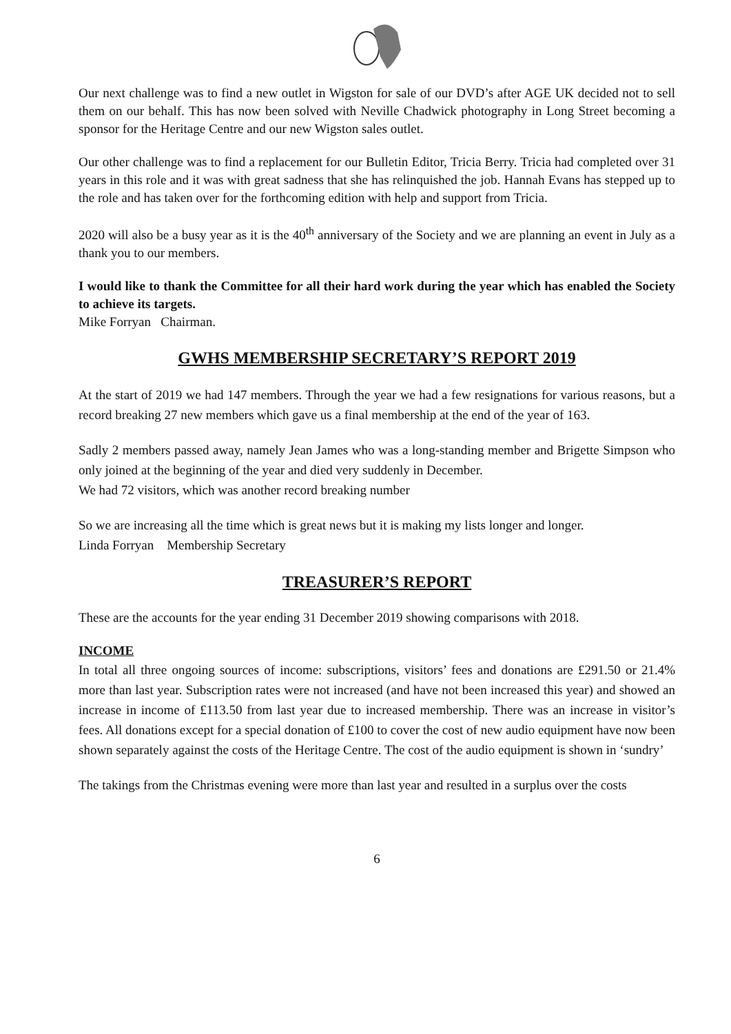Our next challenge was to find a new outlet in Wigston for sale of our DVD’s after AGE UK decided not to sell them on our behalf. This has now been solved with Neville Chadwick photography in Long Street becoming a sponsor for the Heritage Centre and our new Wigston sales outlet.
Our other challenge was to find a replacement for our Bulletin Editor, Tricia Berry. Tricia had completed over 31 years in this role and it was with great sadness that she has relinquished the job. Hannah Evans has stepped up to the role and has taken over for the forthcoming edition with help and support from Tricia.
2020 will also be a busy year as it is the 40<sup>th</sup> anniversary of the Society and we are planning an event in July as a thank you to our members.
I would like to thank the Committee for all their hard work during the year which has enabled the Society to achieve its targets.
Mike Forryan Chairman.
GWHS MEMBERSHIP SECRETARY’S REPORT 2019
At the start of 2019 we had 147 members. Through the year we had a few resignations for various reasons, but a record breaking 27 new members which gave us a final membership at the end of the year of 163.
Sadly 2 members passed away, namely Jean James who was a long-standing member and Brigette Simpson who only joined at the beginning of the year and died very suddenly in December.
We had 72 visitors, which was another record breaking number
So we are increasing all the time which is great news but it is making my lists longer and longer.
Linda Forryan Membership Secretary
TREASURER’S REPORT
These are the accounts for the year ending 31 December 2019 showing comparisons with 2018.
INCOME
In total all three ongoing sources of income: subscriptions, visitors’ fees and donations are £291.50 or 21.4% more than last year. Subscription rates were not increased (and have not been increased this year) and showed an increase in income of £113.50 from last year due to increased membership. There was an increase in visitor’s fees. All donations except for a special donation of £100 to cover the cost of new audio equipment have now been shown separately against the costs of the Heritage Centre. The cost of the audio equipment is shown in ‘sundry’
The takings from the Christmas evening were more than last year and resulted in a surplus over the costs
6